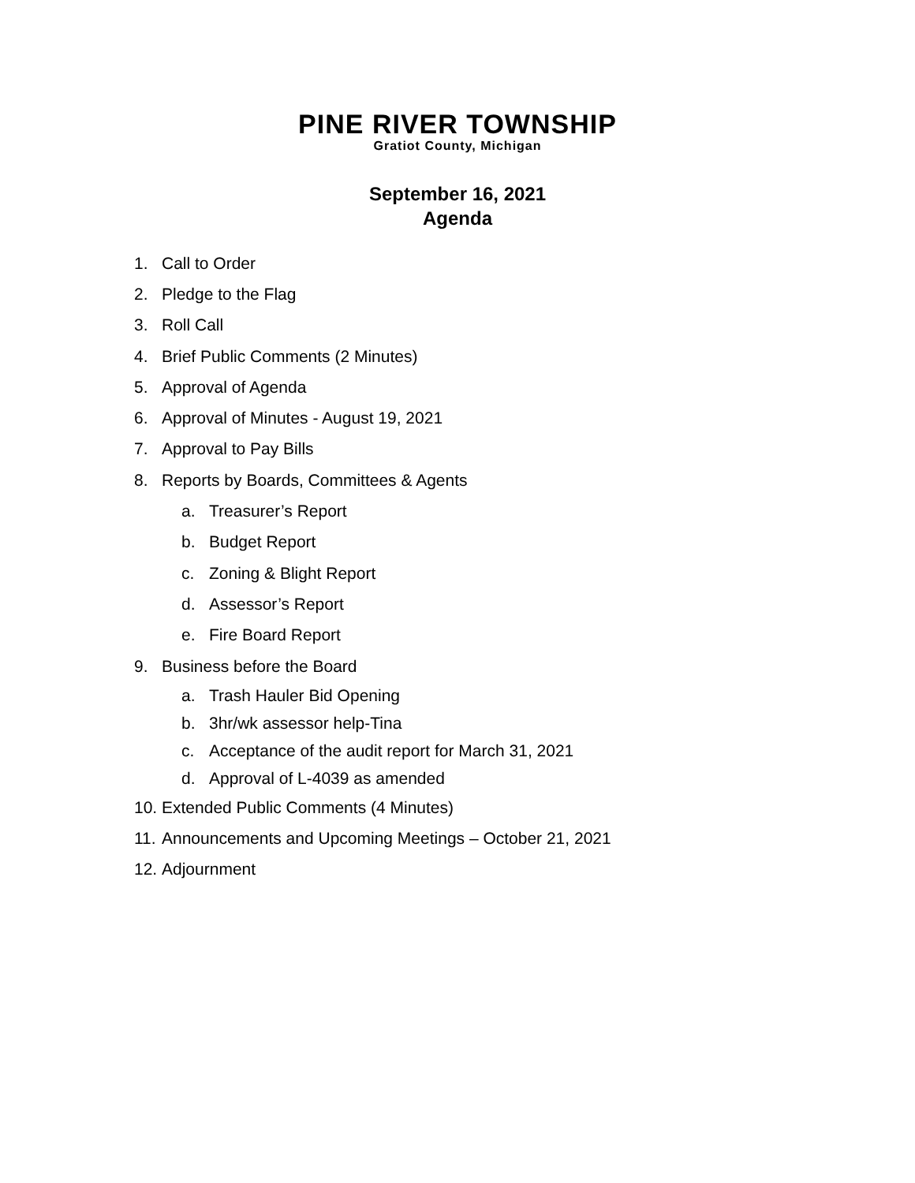PINE RIVER TOWNSHIP
Gratiot County, Michigan
September 16, 2021
Agenda
1. Call to Order
2. Pledge to the Flag
3. Roll Call
4. Brief Public Comments (2 Minutes)
5. Approval of Agenda
6. Approval of Minutes - August 19, 2021
7. Approval to Pay Bills
8. Reports by Boards, Committees & Agents
a. Treasurer’s Report
b. Budget Report
c. Zoning & Blight Report
d. Assessor’s Report
e. Fire Board Report
9. Business before the Board
a. Trash Hauler Bid Opening
b. 3hr/wk assessor help-Tina
c. Acceptance of the audit report for March 31, 2021
d. Approval of L-4039 as amended
10. Extended Public Comments (4 Minutes)
11. Announcements and Upcoming Meetings – October 21, 2021
12. Adjournment